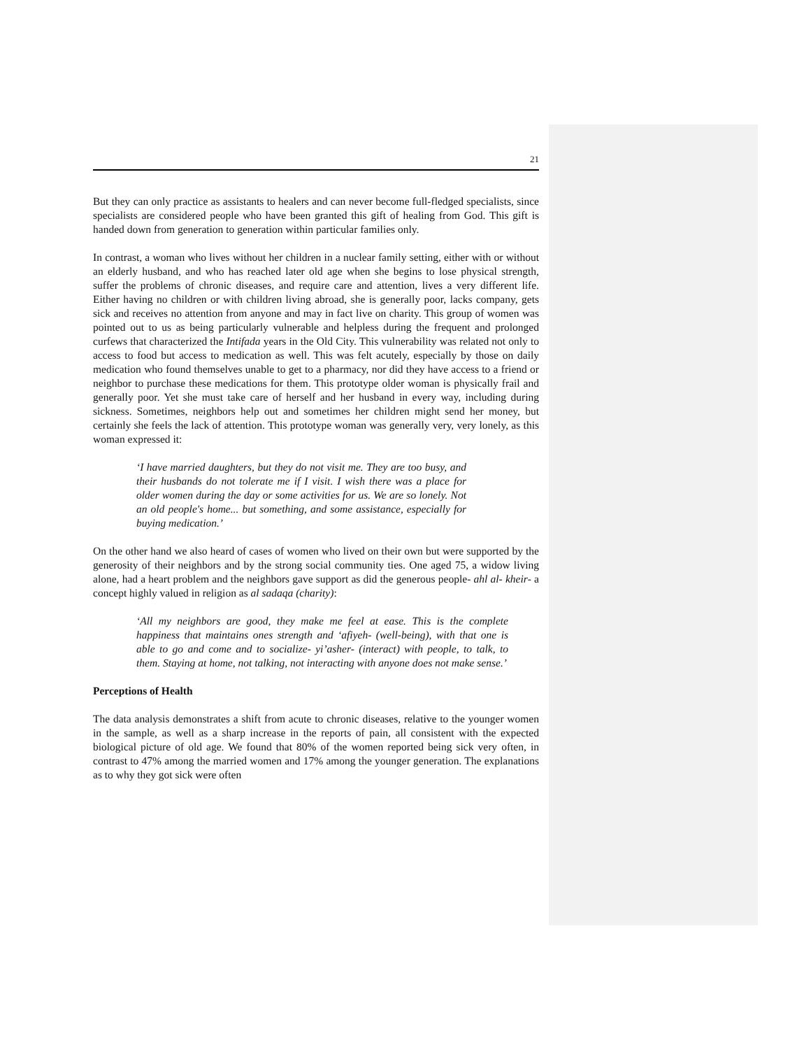21
But they can only practice as assistants to healers and can never become full-fledged specialists, since specialists are considered people who have been granted this gift of healing from God. This gift is handed down from generation to generation within particular families only.
In contrast, a woman who lives without her children in a nuclear family setting, either with or without an elderly husband, and who has reached later old age when she begins to lose physical strength, suffer the problems of chronic diseases, and require care and attention, lives a very different life. Either having no children or with children living abroad, she is generally poor, lacks company, gets sick and receives no attention from anyone and may in fact live on charity. This group of women was pointed out to us as being particularly vulnerable and helpless during the frequent and prolonged curfews that characterized the Intifada years in the Old City. This vulnerability was related not only to access to food but access to medication as well. This was felt acutely, especially by those on daily medication who found themselves unable to get to a pharmacy, nor did they have access to a friend or neighbor to purchase these medications for them. This prototype older woman is physically frail and generally poor. Yet she must take care of herself and her husband in every way, including during sickness. Sometimes, neighbors help out and sometimes her children might send her money, but certainly she feels the lack of attention. This prototype woman was generally very, very lonely, as this woman expressed it:
‘I have married daughters, but they do not visit me. They are too busy, and their husbands do not tolerate me if I visit. I wish there was a place for older women during the day or some activities for us. We are so lonely. Not an old people's home... but something, and some assistance, especially for buying medication.’
On the other hand we also heard of cases of women who lived on their own but were supported by the generosity of their neighbors and by the strong social community ties. One aged 75, a widow living alone, had a heart problem and the neighbors gave support as did the generous people- ahl al- kheir- a concept highly valued in religion as al sadaqa (charity):
‘All my neighbors are good, they make me feel at ease. This is the complete happiness that maintains ones strength and ‘afiyeh- (well-being), with that one is able to go and come and to socialize- yi’asher- (interact) with people, to talk, to them. Staying at home, not talking, not interacting with anyone does not make sense.’
Perceptions of Health
The data analysis demonstrates a shift from acute to chronic diseases, relative to the younger women in the sample, as well as a sharp increase in the reports of pain, all consistent with the expected biological picture of old age. We found that 80% of the women reported being sick very often, in contrast to 47% among the married women and 17% among the younger generation. The explanations as to why they got sick were often